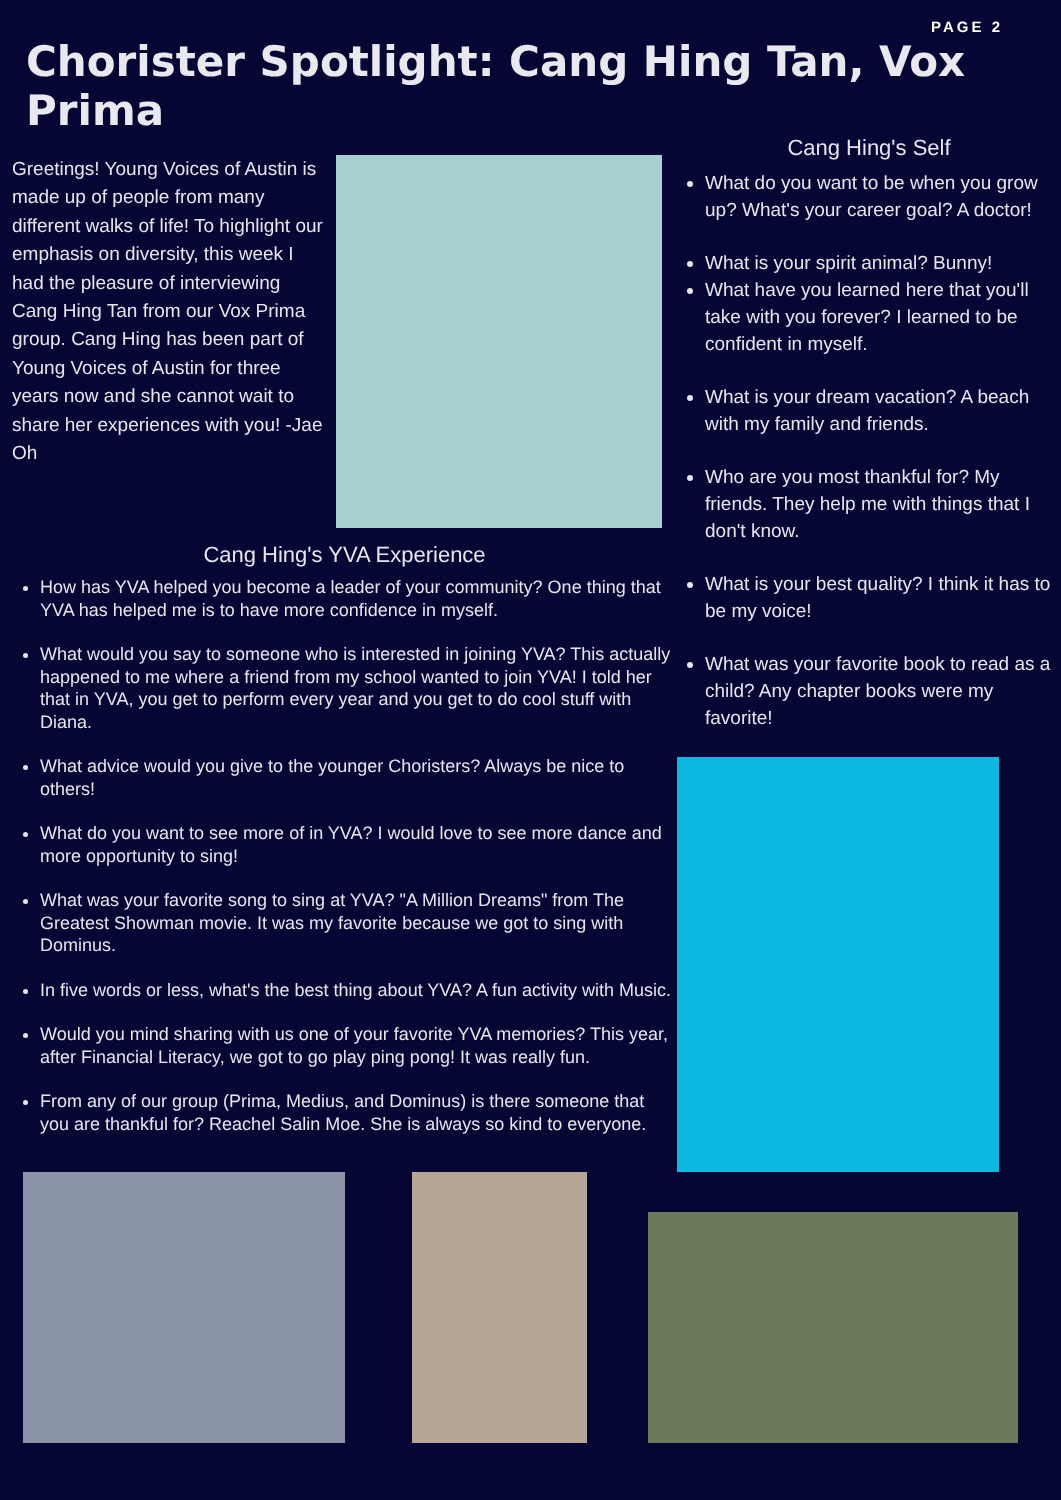PAGE 2
Chorister Spotlight: Cang Hing Tan, Vox Prima
Greetings! Young Voices of Austin is made up of people from many different walks of life! To highlight our emphasis on diversity, this week I had the pleasure of interviewing Cang Hing Tan from our Vox Prima group. Cang Hing has been part of Young Voices of Austin for three years now and she cannot wait to share her experiences with you! -Jae Oh
Cang Hing's YVA Experience
How has YVA helped you become a leader of your community? One thing that YVA has helped me is to have more confidence in myself.
What would you say to someone who is interested in joining YVA? This actually happened to me where a friend from my school wanted to join YVA! I told her that in YVA, you get to perform every year and you get to do cool stuff with Diana.
What advice would you give to the younger Choristers? Always be nice to others!
What do you want to see more of in YVA? I would love to see more dance and more opportunity to sing!
What was your favorite song to sing at YVA? "A Million Dreams" from The Greatest Showman movie. It was my favorite because we got to sing with Dominus.
In five words or less, what's the best thing about YVA? A fun activity with Music.
Would you mind sharing with us one of your favorite YVA memories? This year, after Financial Literacy, we got to go play ping pong! It was really fun.
From any of our group (Prima, Medius, and Dominus) is there someone that you are thankful for? Reachel Salin Moe. She is always so kind to everyone.
Cang Hing's Self
What do you want to be when you grow up? What's your career goal? A doctor!
What is your spirit animal? Bunny!
What have you learned here that you'll take with you forever? I learned to be confident in myself.
What is your dream vacation? A beach with my family and friends.
Who are you most thankful for? My friends. They help me with things that I don't know.
What is your best quality? I think it has to be my voice!
What was your favorite book to read as a child? Any chapter books were my favorite!